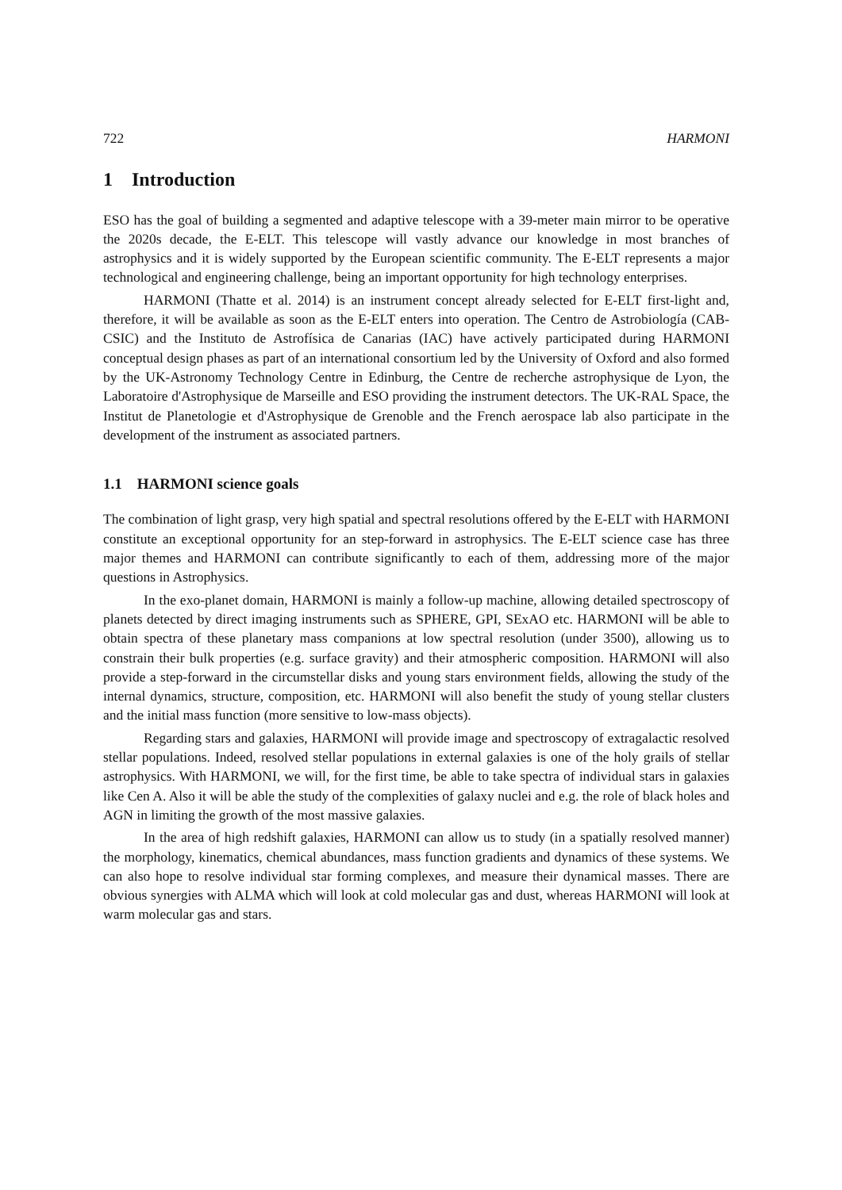722 HARMONI
1 Introduction
ESO has the goal of building a segmented and adaptive telescope with a 39-meter main mirror to be operative the 2020s decade, the E-ELT. This telescope will vastly advance our knowledge in most branches of astrophysics and it is widely supported by the European scientific community. The E-ELT represents a major technological and engineering challenge, being an important opportunity for high technology enterprises.
HARMONI (Thatte et al. 2014) is an instrument concept already selected for E-ELT first-light and, therefore, it will be available as soon as the E-ELT enters into operation. The Centro de Astrobiología (CAB-CSIC) and the Instituto de Astrofísica de Canarias (IAC) have actively participated during HARMONI conceptual design phases as part of an international consortium led by the University of Oxford and also formed by the UK-Astronomy Technology Centre in Edinburg, the Centre de recherche astrophysique de Lyon, the Laboratoire d'Astrophysique de Marseille and ESO providing the instrument detectors. The UK-RAL Space, the Institut de Planetologie et d'Astrophysique de Grenoble and the French aerospace lab also participate in the development of the instrument as associated partners.
1.1 HARMONI science goals
The combination of light grasp, very high spatial and spectral resolutions offered by the E-ELT with HARMONI constitute an exceptional opportunity for an step-forward in astrophysics. The E-ELT science case has three major themes and HARMONI can contribute significantly to each of them, addressing more of the major questions in Astrophysics.
In the exo-planet domain, HARMONI is mainly a follow-up machine, allowing detailed spectroscopy of planets detected by direct imaging instruments such as SPHERE, GPI, SExAO etc. HARMONI will be able to obtain spectra of these planetary mass companions at low spectral resolution (under 3500), allowing us to constrain their bulk properties (e.g. surface gravity) and their atmospheric composition. HARMONI will also provide a step-forward in the circumstellar disks and young stars environment fields, allowing the study of the internal dynamics, structure, composition, etc. HARMONI will also benefit the study of young stellar clusters and the initial mass function (more sensitive to low-mass objects).
Regarding stars and galaxies, HARMONI will provide image and spectroscopy of extragalactic resolved stellar populations. Indeed, resolved stellar populations in external galaxies is one of the holy grails of stellar astrophysics. With HARMONI, we will, for the first time, be able to take spectra of individual stars in galaxies like Cen A. Also it will be able the study of the complexities of galaxy nuclei and e.g. the role of black holes and AGN in limiting the growth of the most massive galaxies.
In the area of high redshift galaxies, HARMONI can allow us to study (in a spatially resolved manner) the morphology, kinematics, chemical abundances, mass function gradients and dynamics of these systems. We can also hope to resolve individual star forming complexes, and measure their dynamical masses. There are obvious synergies with ALMA which will look at cold molecular gas and dust, whereas HARMONI will look at warm molecular gas and stars.